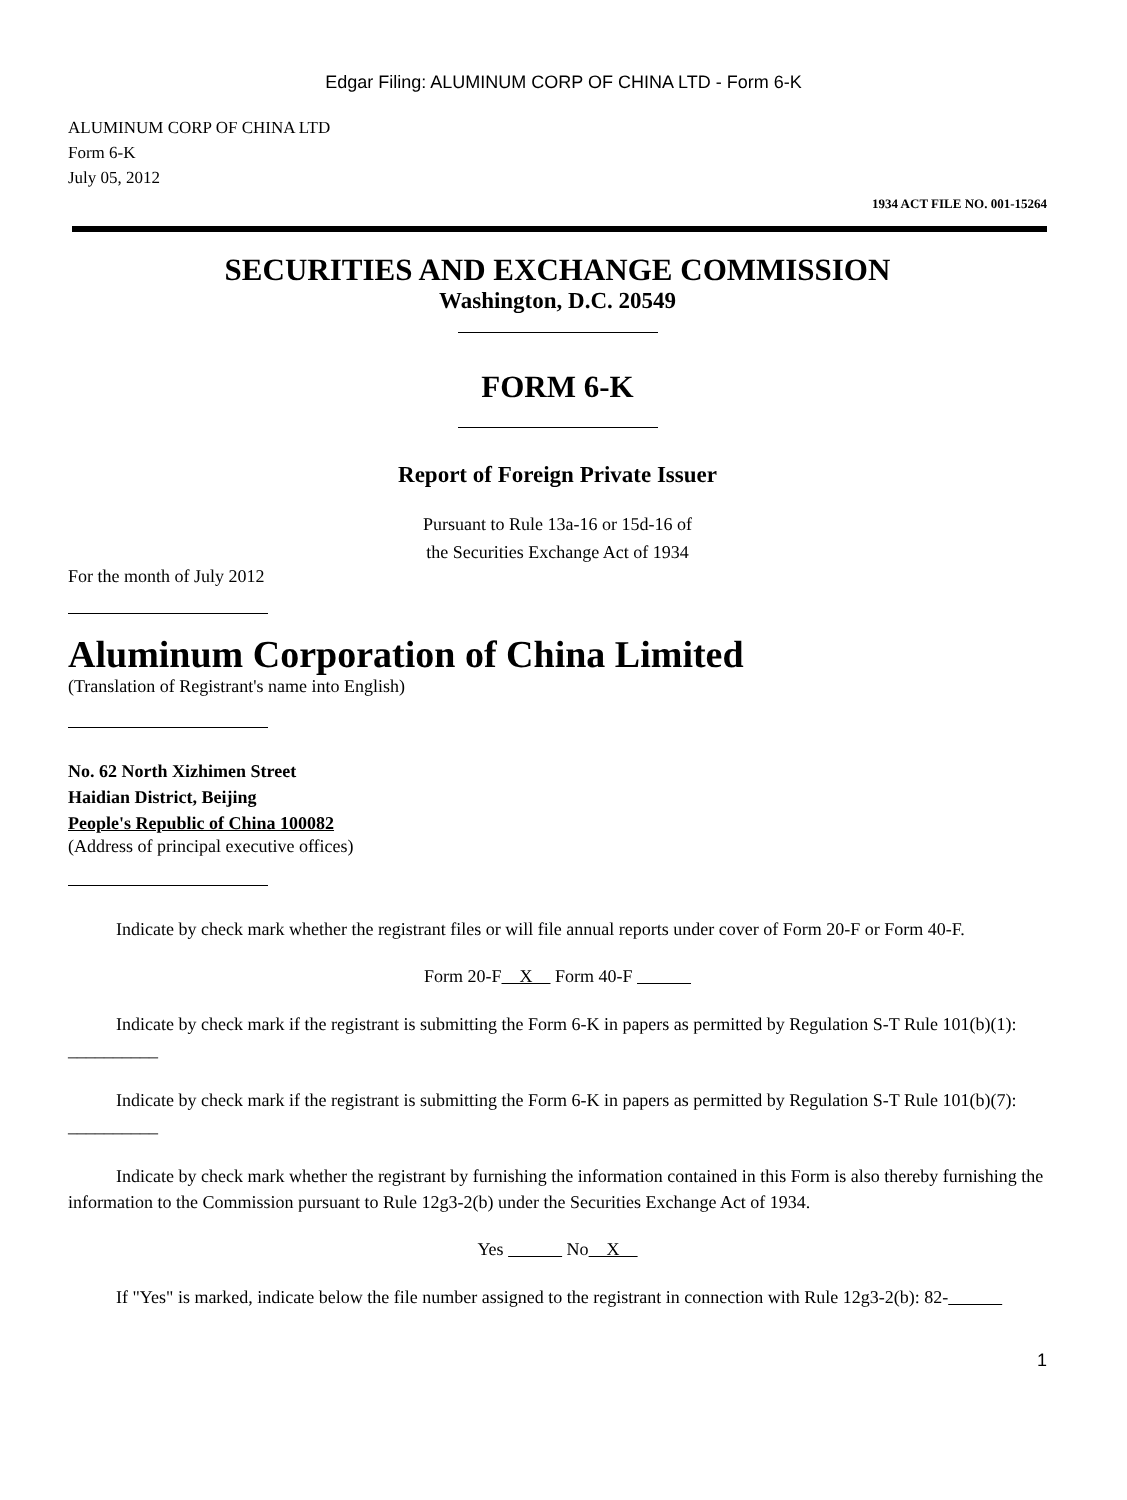Edgar Filing: ALUMINUM CORP OF CHINA LTD - Form 6-K
ALUMINUM CORP OF CHINA LTD
Form 6-K
July 05, 2012
1934 ACT FILE NO. 001-15264
SECURITIES AND EXCHANGE COMMISSION
Washington, D.C. 20549
FORM 6-K
Report of Foreign Private Issuer
Pursuant to Rule 13a-16 or 15d-16 of
the Securities Exchange Act of 1934
For the month of July 2012
Aluminum Corporation of China Limited
(Translation of Registrant's name into English)
No. 62 North Xizhimen Street
Haidian District, Beijing
People's Republic of China 100082
(Address of principal executive offices)
Indicate by check mark whether the registrant files or will file annual reports under cover of Form 20-F or Form 40-F.
Form 20-F X Form 40-F
Indicate by check mark if the registrant is submitting the Form 6-K in papers as permitted by Regulation S-T Rule 101(b)(1): __________
Indicate by check mark if the registrant is submitting the Form 6-K in papers as permitted by Regulation S-T Rule 101(b)(7): __________
Indicate by check mark whether the registrant by furnishing the information contained in this Form is also thereby furnishing the information to the Commission pursuant to Rule 12g3-2(b) under the Securities Exchange Act of 1934.
Yes No X
If "Yes" is marked, indicate below the file number assigned to the registrant in connection with Rule 12g3-2(b): 82-
1